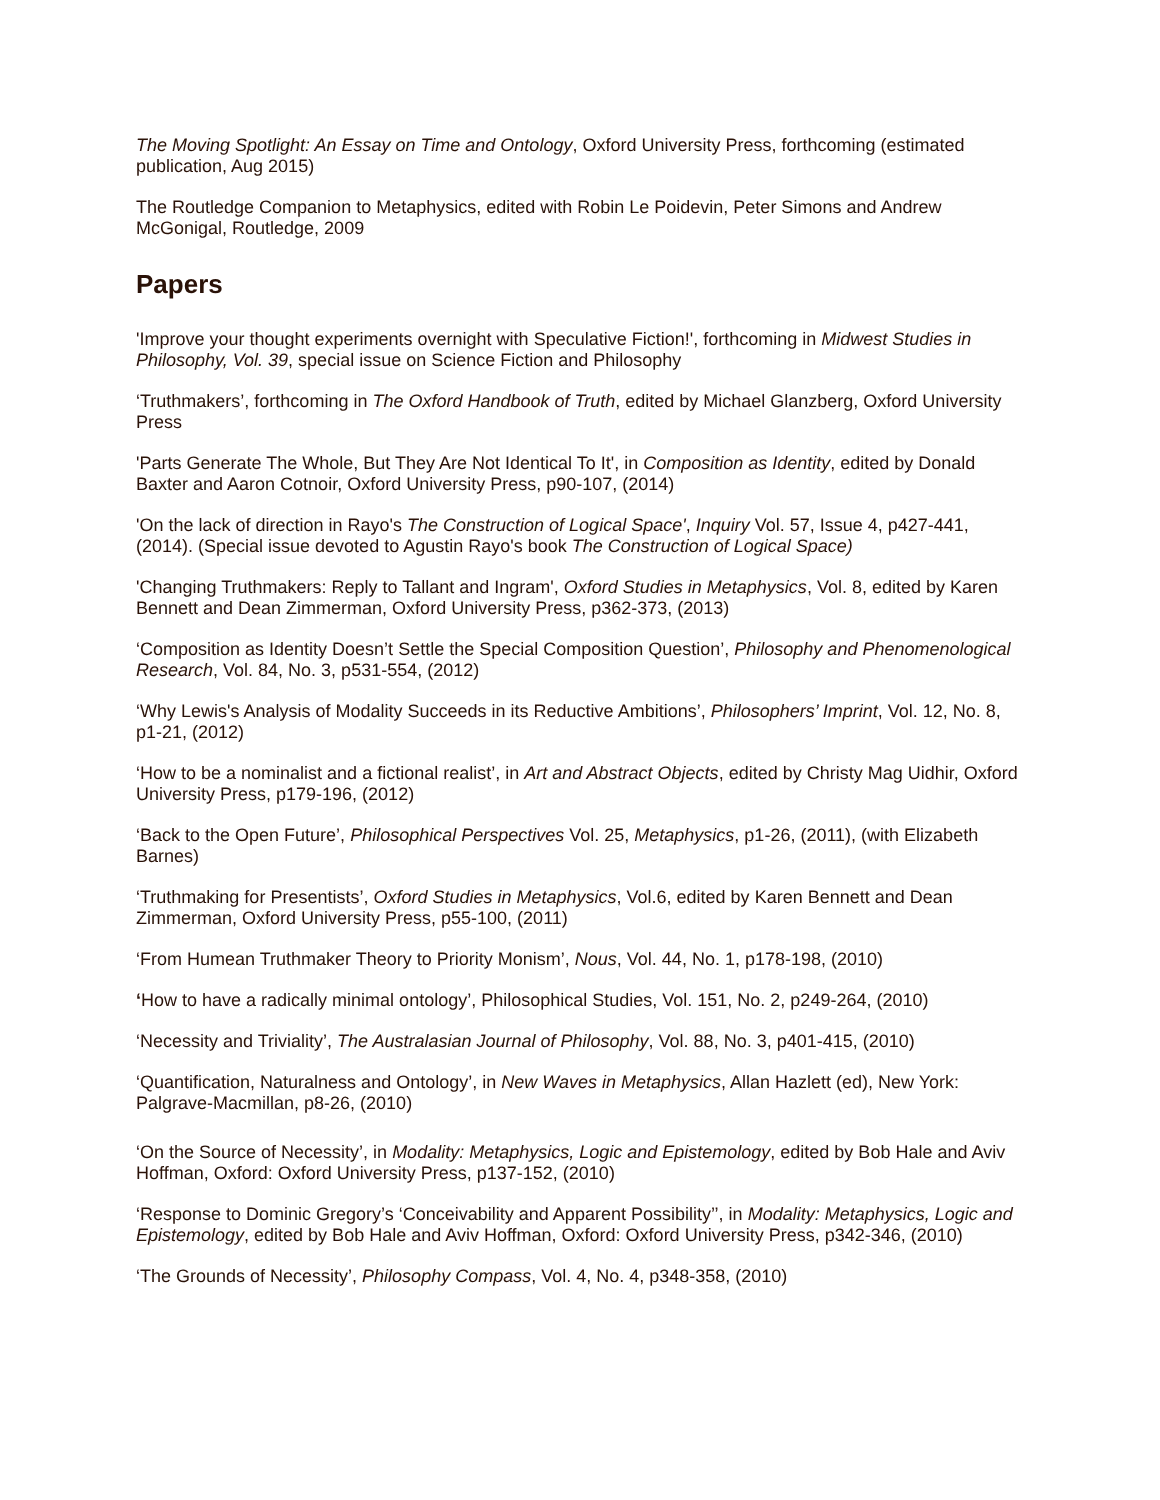The Moving Spotlight: An Essay on Time and Ontology, Oxford University Press, forthcoming (estimated publication, Aug 2015)
The Routledge Companion to Metaphysics, edited with Robin Le Poidevin, Peter Simons and Andrew McGonigal, Routledge, 2009
Papers
'Improve your thought experiments overnight with Speculative Fiction!', forthcoming in Midwest Studies in Philosophy, Vol. 39, special issue on Science Fiction and Philosophy
‘Truthmakers’, forthcoming in The Oxford Handbook of Truth, edited by Michael Glanzberg, Oxford University Press
'Parts Generate The Whole, But They Are Not Identical To It', in Composition as Identity, edited by Donald Baxter and Aaron Cotnoir, Oxford University Press, p90-107, (2014)
'On the lack of direction in Rayo's The Construction of Logical Space', Inquiry Vol. 57, Issue 4, p427-441, (2014). (Special issue devoted to Agustin Rayo's book The Construction of Logical Space)
'Changing Truthmakers: Reply to Tallant and Ingram', Oxford Studies in Metaphysics, Vol. 8, edited by Karen Bennett and Dean Zimmerman, Oxford University Press, p362-373, (2013)
‘Composition as Identity Doesn’t Settle the Special Composition Question’, Philosophy and Phenomenological Research, Vol. 84, No. 3, p531-554, (2012)
‘Why Lewis's Analysis of Modality Succeeds in its Reductive Ambitions’, Philosophers’ Imprint, Vol. 12, No. 8, p1-21, (2012)
‘How to be a nominalist and a fictional realist’, in Art and Abstract Objects, edited by Christy Mag Uidhir, Oxford University Press, p179-196, (2012)
‘Back to the Open Future’, Philosophical Perspectives Vol. 25, Metaphysics, p1-26, (2011), (with Elizabeth Barnes)
‘Truthmaking for Presentists’, Oxford Studies in Metaphysics, Vol.6, edited by Karen Bennett and Dean Zimmerman, Oxford University Press, p55-100, (2011)
‘From Humean Truthmaker Theory to Priority Monism’, Nous, Vol. 44, No. 1, p178-198, (2010)
‘How to have a radically minimal ontology’, Philosophical Studies, Vol. 151, No. 2, p249-264, (2010)
‘Necessity and Triviality’, The Australasian Journal of Philosophy, Vol. 88, No. 3, p401-415, (2010)
‘Quantification, Naturalness and Ontology’, in New Waves in Metaphysics, Allan Hazlett (ed), New York: Palgrave-Macmillan, p8-26, (2010)
‘On the Source of Necessity’, in Modality: Metaphysics, Logic and Epistemology, edited by Bob Hale and Aviv Hoffman, Oxford: Oxford University Press, p137-152, (2010)
‘Response to Dominic Gregory’s ‘Conceivability and Apparent Possibility’’, in Modality: Metaphysics, Logic and Epistemology, edited by Bob Hale and Aviv Hoffman, Oxford: Oxford University Press, p342-346, (2010)
‘The Grounds of Necessity’, Philosophy Compass, Vol. 4, No. 4, p348-358, (2010)